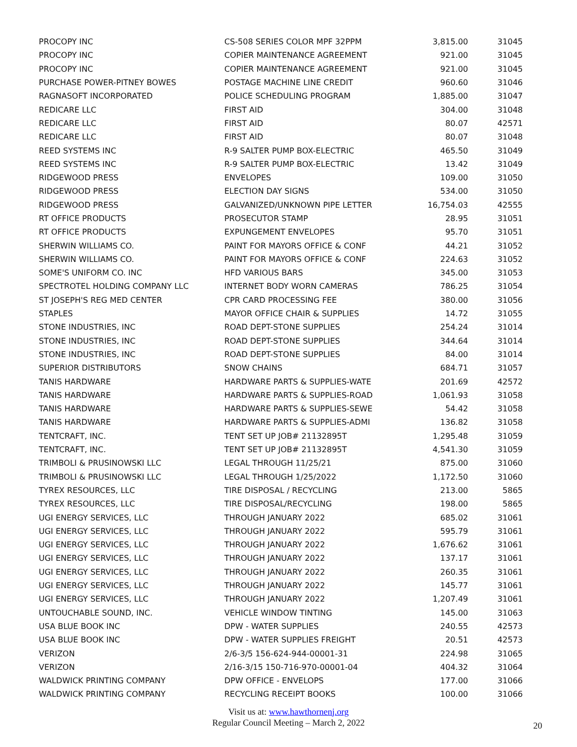| PROCOPY INC | CS-508 SERIES COLOR MPF 32PPM | 3,815.00 | 31045 |
| PROCOPY INC | COPIER MAINTENANCE AGREEMENT | 921.00 | 31045 |
| PROCOPY INC | COPIER MAINTENANCE AGREEMENT | 921.00 | 31045 |
| PURCHASE POWER-PITNEY BOWES | POSTAGE MACHINE LINE CREDIT | 960.60 | 31046 |
| RAGNASOFT INCORPORATED | POLICE SCHEDULING PROGRAM | 1,885.00 | 31047 |
| REDICARE LLC | FIRST AID | 304.00 | 31048 |
| REDICARE LLC | FIRST AID | 80.07 | 42571 |
| REDICARE LLC | FIRST AID | 80.07 | 31048 |
| REED SYSTEMS INC | R-9 SALTER PUMP BOX-ELECTRIC | 465.50 | 31049 |
| REED SYSTEMS INC | R-9 SALTER PUMP BOX-ELECTRIC | 13.42 | 31049 |
| RIDGEWOOD PRESS | ENVELOPES | 109.00 | 31050 |
| RIDGEWOOD PRESS | ELECTION DAY SIGNS | 534.00 | 31050 |
| RIDGEWOOD PRESS | GALVANIZED/UNKNOWN PIPE LETTER | 16,754.03 | 42555 |
| RT OFFICE PRODUCTS | PROSECUTOR STAMP | 28.95 | 31051 |
| RT OFFICE PRODUCTS | EXPUNGEMENT ENVELOPES | 95.70 | 31051 |
| SHERWIN WILLIAMS CO. | PAINT FOR MAYORS OFFICE & CONF | 44.21 | 31052 |
| SHERWIN WILLIAMS CO. | PAINT FOR MAYORS OFFICE & CONF | 224.63 | 31052 |
| SOME'S UNIFORM CO. INC | HFD VARIOUS BARS | 345.00 | 31053 |
| SPECTROTEL HOLDING COMPANY LLC | INTERNET BODY WORN CAMERAS | 786.25 | 31054 |
| ST JOSEPH'S REG MED CENTER | CPR CARD PROCESSING FEE | 380.00 | 31056 |
| STAPLES | MAYOR OFFICE CHAIR & SUPPLIES | 14.72 | 31055 |
| STONE INDUSTRIES, INC | ROAD DEPT-STONE SUPPLIES | 254.24 | 31014 |
| STONE INDUSTRIES, INC | ROAD DEPT-STONE SUPPLIES | 344.64 | 31014 |
| STONE INDUSTRIES, INC | ROAD DEPT-STONE SUPPLIES | 84.00 | 31014 |
| SUPERIOR DISTRIBUTORS | SNOW CHAINS | 684.71 | 31057 |
| TANIS HARDWARE | HARDWARE PARTS & SUPPLIES-WATE | 201.69 | 42572 |
| TANIS HARDWARE | HARDWARE PARTS & SUPPLIES-ROAD | 1,061.93 | 31058 |
| TANIS HARDWARE | HARDWARE PARTS & SUPPLIES-SEWE | 54.42 | 31058 |
| TANIS HARDWARE | HARDWARE PARTS & SUPPLIES-ADMI | 136.82 | 31058 |
| TENTCRAFT, INC. | TENT SET UP JOB# 21132895T | 1,295.48 | 31059 |
| TENTCRAFT, INC. | TENT SET UP JOB# 21132895T | 4,541.30 | 31059 |
| TRIMBOLI & PRUSINOWSKI LLC | LEGAL THROUGH 11/25/21 | 875.00 | 31060 |
| TRIMBOLI & PRUSINOWSKI LLC | LEGAL THROUGH 1/25/2022 | 1,172.50 | 31060 |
| TYREX RESOURCES, LLC | TIRE DISPOSAL / RECYCLING | 213.00 | 5865 |
| TYREX RESOURCES, LLC | TIRE DISPOSAL/RECYCLING | 198.00 | 5865 |
| UGI ENERGY SERVICES, LLC | THROUGH JANUARY 2022 | 685.02 | 31061 |
| UGI ENERGY SERVICES, LLC | THROUGH JANUARY 2022 | 595.79 | 31061 |
| UGI ENERGY SERVICES, LLC | THROUGH JANUARY 2022 | 1,676.62 | 31061 |
| UGI ENERGY SERVICES, LLC | THROUGH JANUARY 2022 | 137.17 | 31061 |
| UGI ENERGY SERVICES, LLC | THROUGH JANUARY 2022 | 260.35 | 31061 |
| UGI ENERGY SERVICES, LLC | THROUGH JANUARY 2022 | 145.77 | 31061 |
| UGI ENERGY SERVICES, LLC | THROUGH JANUARY 2022 | 1,207.49 | 31061 |
| UNTOUCHABLE SOUND, INC. | VEHICLE WINDOW TINTING | 145.00 | 31063 |
| USA BLUE BOOK INC | DPW - WATER SUPPLIES | 240.55 | 42573 |
| USA BLUE BOOK INC | DPW - WATER SUPPLIES FREIGHT | 20.51 | 42573 |
| VERIZON | 2/6-3/5 156-624-944-00001-31 | 224.98 | 31065 |
| VERIZON | 2/16-3/15 150-716-970-00001-04 | 404.32 | 31064 |
| WALDWICK PRINTING COMPANY | DPW OFFICE - ENVELOPS | 177.00 | 31066 |
| WALDWICK PRINTING COMPANY | RECYCLING RECEIPT BOOKS | 100.00 | 31066 |
Visit us at: www.hawthornenj.org
Regular Council Meeting – March 2, 2022
20